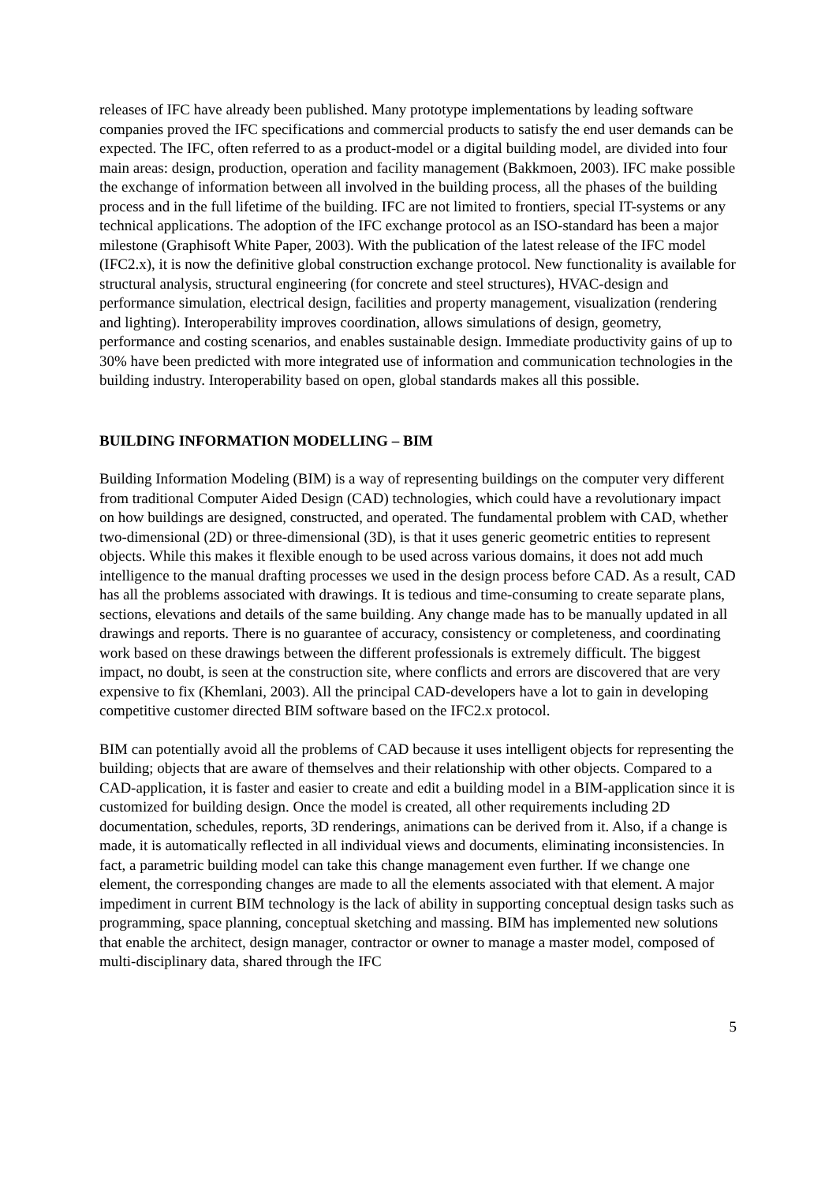releases of IFC have already been published. Many prototype implementations by leading software companies proved the IFC specifications and commercial products to satisfy the end user demands can be expected. The IFC, often referred to as a product-model or a digital building model, are divided into four main areas: design, production, operation and facility management (Bakkmoen, 2003). IFC make possible the exchange of information between all involved in the building process, all the phases of the building process and in the full lifetime of the building. IFC are not limited to frontiers, special IT-systems or any technical applications. The adoption of the IFC exchange protocol as an ISO-standard has been a major milestone (Graphisoft White Paper, 2003). With the publication of the latest release of the IFC model (IFC2.x), it is now the definitive global construction exchange protocol. New functionality is available for structural analysis, structural engineering (for concrete and steel structures), HVAC-design and performance simulation, electrical design, facilities and property management, visualization (rendering and lighting). Interoperability improves coordination, allows simulations of design, geometry, performance and costing scenarios, and enables sustainable design. Immediate productivity gains of up to 30% have been predicted with more integrated use of information and communication technologies in the building industry. Interoperability based on open, global standards makes all this possible.
BUILDING INFORMATION MODELLING – BIM
Building Information Modeling (BIM) is a way of representing buildings on the computer very different from traditional Computer Aided Design (CAD) technologies, which could have a revolutionary impact on how buildings are designed, constructed, and operated. The fundamental problem with CAD, whether two-dimensional (2D) or three-dimensional (3D), is that it uses generic geometric entities to represent objects. While this makes it flexible enough to be used across various domains, it does not add much intelligence to the manual drafting processes we used in the design process before CAD. As a result, CAD has all the problems associated with drawings. It is tedious and time-consuming to create separate plans, sections, elevations and details of the same building. Any change made has to be manually updated in all drawings and reports. There is no guarantee of accuracy, consistency or completeness, and coordinating work based on these drawings between the different professionals is extremely difficult. The biggest impact, no doubt, is seen at the construction site, where conflicts and errors are discovered that are very expensive to fix (Khemlani, 2003). All the principal CAD-developers have a lot to gain in developing competitive customer directed BIM software based on the IFC2.x protocol.
BIM can potentially avoid all the problems of CAD because it uses intelligent objects for representing the building; objects that are aware of themselves and their relationship with other objects. Compared to a CAD-application, it is faster and easier to create and edit a building model in a BIM-application since it is customized for building design. Once the model is created, all other requirements including 2D documentation, schedules, reports, 3D renderings, animations can be derived from it. Also, if a change is made, it is automatically reflected in all individual views and documents, eliminating inconsistencies. In fact, a parametric building model can take this change management even further. If we change one element, the corresponding changes are made to all the elements associated with that element. A major impediment in current BIM technology is the lack of ability in supporting conceptual design tasks such as programming, space planning, conceptual sketching and massing. BIM has implemented new solutions that enable the architect, design manager, contractor or owner to manage a master model, composed of multi-disciplinary data, shared through the IFC
5